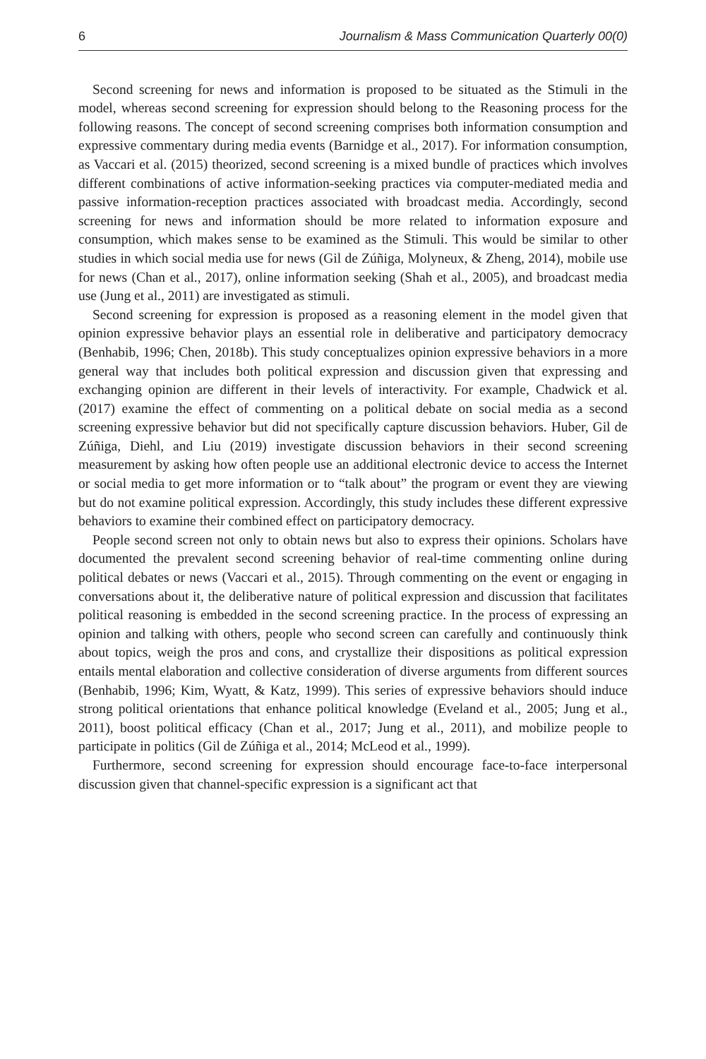6 Journalism & Mass Communication Quarterly 00(0)
Second screening for news and information is proposed to be situated as the Stimuli in the model, whereas second screening for expression should belong to the Reasoning process for the following reasons. The concept of second screening comprises both information consumption and expressive commentary during media events (Barnidge et al., 2017). For information consumption, as Vaccari et al. (2015) theorized, second screening is a mixed bundle of practices which involves different combinations of active information-seeking practices via computer-mediated media and passive information-reception practices associated with broadcast media. Accordingly, second screening for news and information should be more related to information exposure and consumption, which makes sense to be examined as the Stimuli. This would be similar to other studies in which social media use for news (Gil de Zúñiga, Molyneux, & Zheng, 2014), mobile use for news (Chan et al., 2017), online information seeking (Shah et al., 2005), and broadcast media use (Jung et al., 2011) are investigated as stimuli.
Second screening for expression is proposed as a reasoning element in the model given that opinion expressive behavior plays an essential role in deliberative and participatory democracy (Benhabib, 1996; Chen, 2018b). This study conceptualizes opinion expressive behaviors in a more general way that includes both political expression and discussion given that expressing and exchanging opinion are different in their levels of interactivity. For example, Chadwick et al. (2017) examine the effect of commenting on a political debate on social media as a second screening expressive behavior but did not specifically capture discussion behaviors. Huber, Gil de Zúñiga, Diehl, and Liu (2019) investigate discussion behaviors in their second screening measurement by asking how often people use an additional electronic device to access the Internet or social media to get more information or to “talk about” the program or event they are viewing but do not examine political expression. Accordingly, this study includes these different expressive behaviors to examine their combined effect on participatory democracy.
People second screen not only to obtain news but also to express their opinions. Scholars have documented the prevalent second screening behavior of real-time commenting online during political debates or news (Vaccari et al., 2015). Through commenting on the event or engaging in conversations about it, the deliberative nature of political expression and discussion that facilitates political reasoning is embedded in the second screening practice. In the process of expressing an opinion and talking with others, people who second screen can carefully and continuously think about topics, weigh the pros and cons, and crystallize their dispositions as political expression entails mental elaboration and collective consideration of diverse arguments from different sources (Benhabib, 1996; Kim, Wyatt, & Katz, 1999). This series of expressive behaviors should induce strong political orientations that enhance political knowledge (Eveland et al., 2005; Jung et al., 2011), boost political efficacy (Chan et al., 2017; Jung et al., 2011), and mobilize people to participate in politics (Gil de Zúñiga et al., 2014; McLeod et al., 1999).
Furthermore, second screening for expression should encourage face-to-face interpersonal discussion given that channel-specific expression is a significant act that